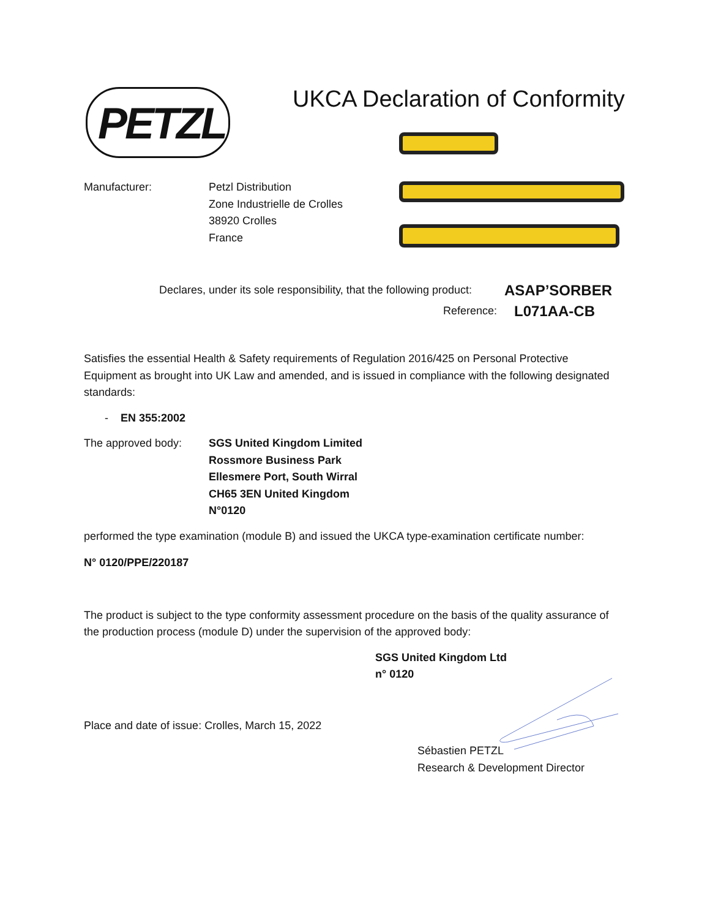PETZL UKCA Declaration of Conformity
Manufacturer: Petzl Distribution
Zone Industrielle de Crolles
38920 Crolles
France
Declares, under its sole responsibility, that the following product:
ASAP’SORBER
Reference:
L071AA-CB
Satisfies the essential Health & Safety requirements of Regulation 2016/425 on Personal Protective Equipment as brought into UK Law and amended, and is issued in compliance with the following designated standards:
- EN 355:2002
The approved body: SGS United Kingdom Limited
Rossmore Business Park
Ellesmere Port, South Wirral
CH65 3EN United Kingdom
N°0120
performed the type examination (module B) and issued the UKCA type-examination certificate number:
N° 0120/PPE/220187
The product is subject to the type conformity assessment procedure on the basis of the quality assurance of the production process (module D) under the supervision of the approved body:
SGS United Kingdom Ltd
n° 0120
Place and date of issue: Crolles, March 15, 2022
Sébastien PETZL
Research & Development Director